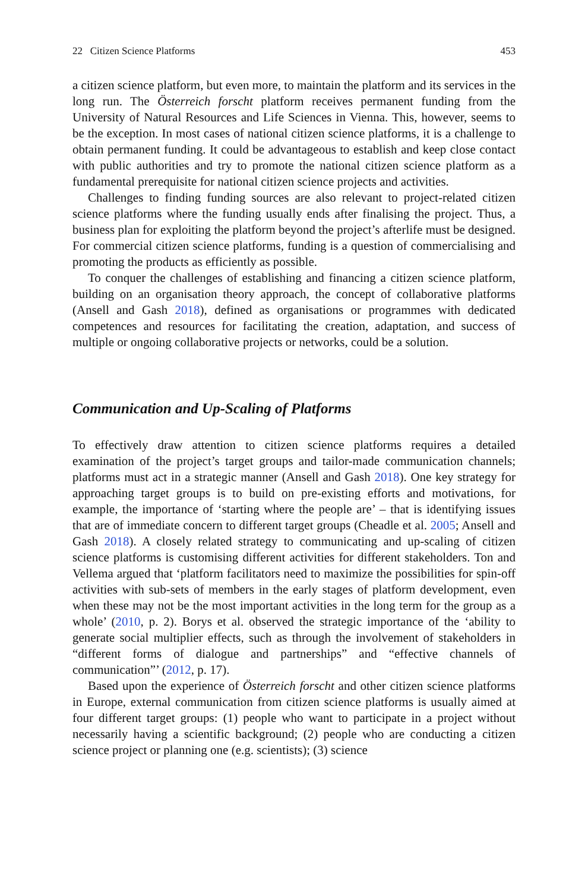22 Citizen Science Platforms 453
a citizen science platform, but even more, to maintain the platform and its services in the long run. The Österreich forscht platform receives permanent funding from the University of Natural Resources and Life Sciences in Vienna. This, however, seems to be the exception. In most cases of national citizen science platforms, it is a challenge to obtain permanent funding. It could be advantageous to establish and keep close contact with public authorities and try to promote the national citizen science platform as a fundamental prerequisite for national citizen science projects and activities.
Challenges to finding funding sources are also relevant to project-related citizen science platforms where the funding usually ends after finalising the project. Thus, a business plan for exploiting the platform beyond the project’s afterlife must be designed. For commercial citizen science platforms, funding is a question of commercialising and promoting the products as efficiently as possible.
To conquer the challenges of establishing and financing a citizen science platform, building on an organisation theory approach, the concept of collaborative platforms (Ansell and Gash 2018), defined as organisations or programmes with dedicated competences and resources for facilitating the creation, adaptation, and success of multiple or ongoing collaborative projects or networks, could be a solution.
Communication and Up-Scaling of Platforms
To effectively draw attention to citizen science platforms requires a detailed examination of the project’s target groups and tailor-made communication channels; platforms must act in a strategic manner (Ansell and Gash 2018). One key strategy for approaching target groups is to build on pre-existing efforts and motivations, for example, the importance of ‘starting where the people are’ – that is identifying issues that are of immediate concern to different target groups (Cheadle et al. 2005; Ansell and Gash 2018). A closely related strategy to communicating and up-scaling of citizen science platforms is customising different activities for different stakeholders. Ton and Vellema argued that ‘platform facilitators need to maximize the possibilities for spin-off activities with sub-sets of members in the early stages of platform development, even when these may not be the most important activities in the long term for the group as a whole’ (2010, p. 2). Borys et al. observed the strategic importance of the ‘ability to generate social multiplier effects, such as through the involvement of stakeholders in “different forms of dialogue and partnerships” and “effective channels of communication”’ (2012, p. 17).
Based upon the experience of Österreich forscht and other citizen science platforms in Europe, external communication from citizen science platforms is usually aimed at four different target groups: (1) people who want to participate in a project without necessarily having a scientific background; (2) people who are conducting a citizen science project or planning one (e.g. scientists); (3) science